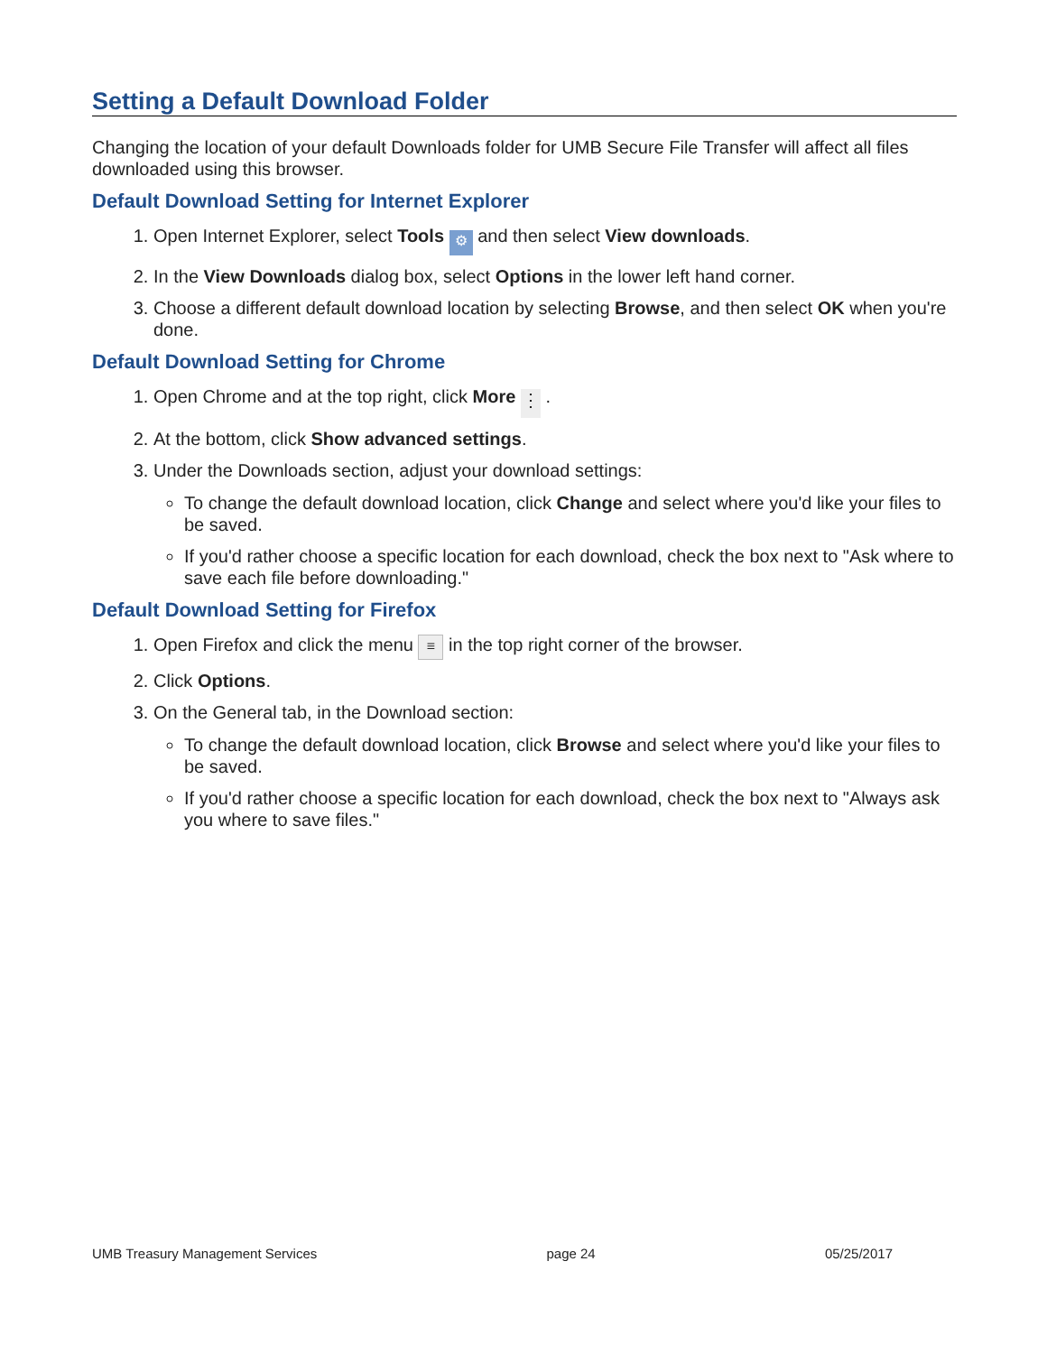Setting a Default Download Folder
Changing the location of your default Downloads folder for UMB Secure File Transfer will affect all files downloaded using this browser.
Default Download Setting for Internet Explorer
1. Open Internet Explorer, select Tools ⚙ and then select View downloads.
2. In the View Downloads dialog box, select Options in the lower left hand corner.
3. Choose a different default download location by selecting Browse, and then select OK when you're done.
Default Download Setting for Chrome
1. Open Chrome and at the top right, click More ⋮ .
2. At the bottom, click Show advanced settings.
3. Under the Downloads section, adjust your download settings:
To change the default download location, click Change and select where you'd like your files to be saved.
If you'd rather choose a specific location for each download, check the box next to "Ask where to save each file before downloading."
Default Download Setting for Firefox
1. Open Firefox and click the menu ≡ in the top right corner of the browser.
2. Click Options.
3. On the General tab, in the Download section:
To change the default download location, click Browse and select where you'd like your files to be saved.
If you'd rather choose a specific location for each download, check the box next to "Always ask you where to save files."
UMB Treasury Management Services page 24 05/25/2017